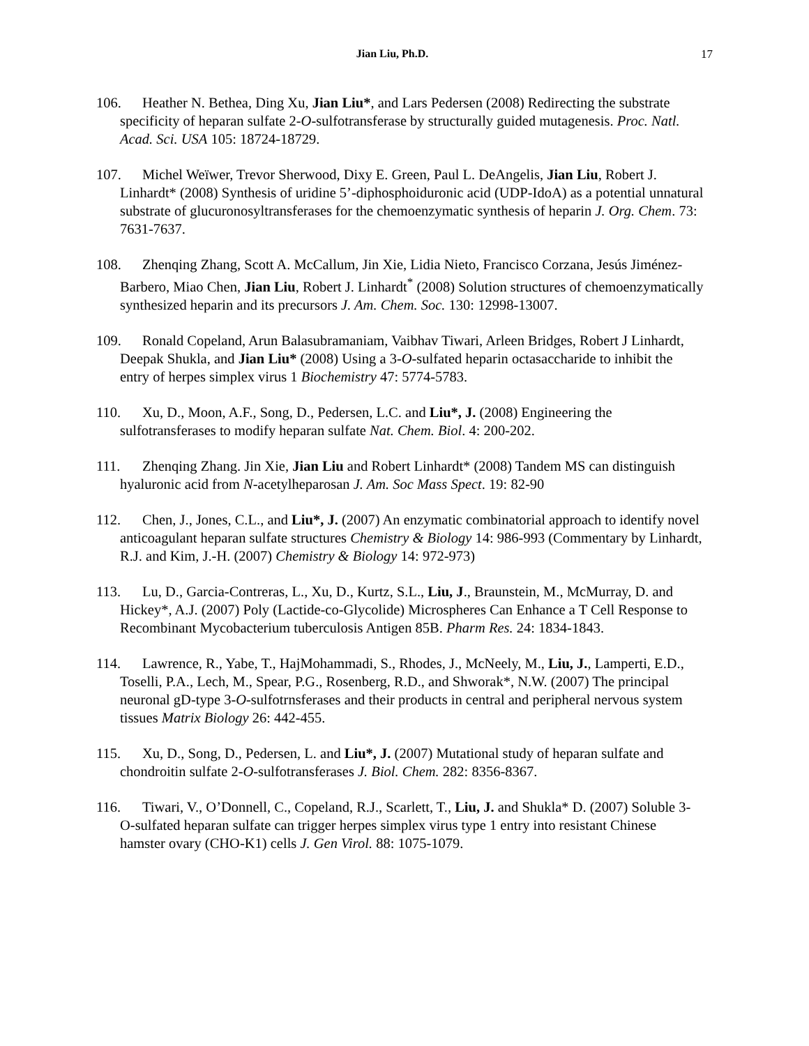Jian Liu, Ph.D.
17
106. Heather N. Bethea, Ding Xu, Jian Liu*, and Lars Pedersen (2008) Redirecting the substrate specificity of heparan sulfate 2-O-sulfotransferase by structurally guided mutagenesis. Proc. Natl. Acad. Sci. USA 105: 18724-18729.
107. Michel Weïwer, Trevor Sherwood, Dixy E. Green, Paul L. DeAngelis, Jian Liu, Robert J. Linhardt* (2008) Synthesis of uridine 5’-diphosphoiduronic acid (UDP-IdoA) as a potential unnatural substrate of glucuronosyltransferases for the chemoenzymatic synthesis of heparin J. Org. Chem. 73: 7631-7637.
108. Zhenqing Zhang, Scott A. McCallum, Jin Xie, Lidia Nieto, Francisco Corzana, Jesús Jiménez-Barbero, Miao Chen, Jian Liu, Robert J. Linhardt<sup>*</sup> (2008) Solution structures of chemoenzymatically synthesized heparin and its precursors J. Am. Chem. Soc. 130: 12998-13007.
109. Ronald Copeland, Arun Balasubramaniam, Vaibhav Tiwari, Arleen Bridges, Robert J Linhardt, Deepak Shukla, and Jian Liu* (2008) Using a 3-O-sulfated heparin octasaccharide to inhibit the entry of herpes simplex virus 1 Biochemistry 47: 5774-5783.
110. Xu, D., Moon, A.F., Song, D., Pedersen, L.C. and Liu*, J. (2008) Engineering the sulfotransferases to modify heparan sulfate Nat. Chem. Biol. 4: 200-202.
111. Zhenqing Zhang. Jin Xie, Jian Liu and Robert Linhardt* (2008) Tandem MS can distinguish hyaluronic acid from N-acetylheparosan J. Am. Soc Mass Spect. 19: 82-90
112. Chen, J., Jones, C.L., and Liu*, J. (2007) An enzymatic combinatorial approach to identify novel anticoagulant heparan sulfate structures Chemistry & Biology 14: 986-993 (Commentary by Linhardt, R.J. and Kim, J.-H. (2007) Chemistry & Biology 14: 972-973)
113. Lu, D., Garcia-Contreras, L., Xu, D., Kurtz, S.L., Liu, J., Braunstein, M., McMurray, D. and Hickey*, A.J. (2007) Poly (Lactide-co-Glycolide) Microspheres Can Enhance a T Cell Response to Recombinant Mycobacterium tuberculosis Antigen 85B. Pharm Res. 24: 1834-1843.
114. Lawrence, R., Yabe, T., HajMohammadi, S., Rhodes, J., McNeely, M., Liu, J., Lamperti, E.D., Toselli, P.A., Lech, M., Spear, P.G., Rosenberg, R.D., and Shworak*, N.W. (2007) The principal neuronal gD-type 3-O-sulfotrnsferases and their products in central and peripheral nervous system tissues Matrix Biology 26: 442-455.
115. Xu, D., Song, D., Pedersen, L. and Liu*, J. (2007) Mutational study of heparan sulfate and chondroitin sulfate 2-O-sulfotransferases J. Biol. Chem. 282: 8356-8367.
116. Tiwari, V., O’Donnell, C., Copeland, R.J., Scarlett, T., Liu, J. and Shukla* D. (2007) Soluble 3-O-sulfated heparan sulfate can trigger herpes simplex virus type 1 entry into resistant Chinese hamster ovary (CHO-K1) cells J. Gen Virol. 88: 1075-1079.